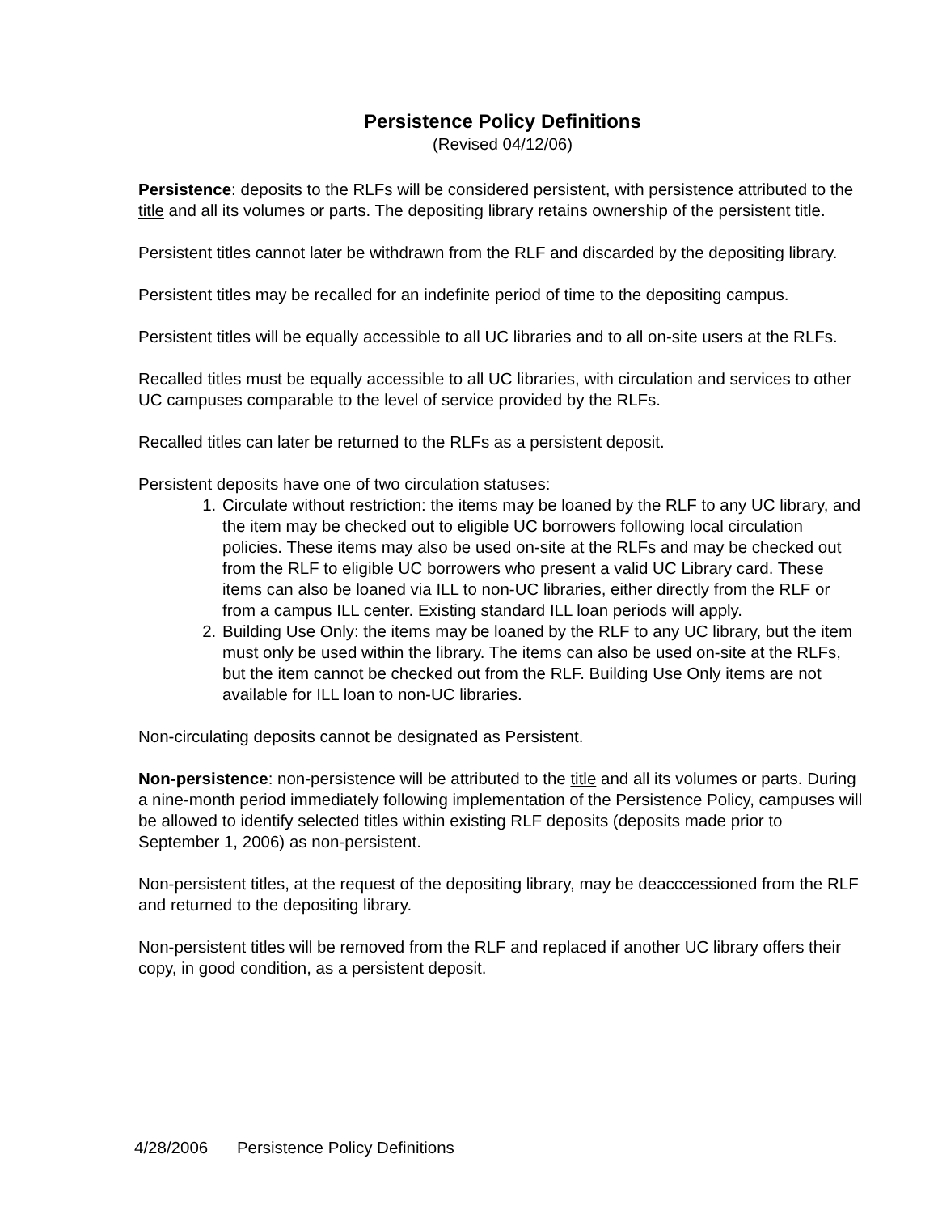Persistence Policy Definitions
(Revised 04/12/06)
Persistence: deposits to the RLFs will be considered persistent, with persistence attributed to the title and all its volumes or parts. The depositing library retains ownership of the persistent title.
Persistent titles cannot later be withdrawn from the RLF and discarded by the depositing library.
Persistent titles may be recalled for an indefinite period of time to the depositing campus.
Persistent titles will be equally accessible to all UC libraries and to all on-site users at the RLFs.
Recalled titles must be equally accessible to all UC libraries, with circulation and services to other UC campuses comparable to the level of service provided by the RLFs.
Recalled titles can later be returned to the RLFs as a persistent deposit.
Persistent deposits have one of two circulation statuses:
1. Circulate without restriction: the items may be loaned by the RLF to any UC library, and the item may be checked out to eligible UC borrowers following local circulation policies. These items may also be used on-site at the RLFs and may be checked out from the RLF to eligible UC borrowers who present a valid UC Library card. These items can also be loaned via ILL to non-UC libraries, either directly from the RLF or from a campus ILL center. Existing standard ILL loan periods will apply.
2. Building Use Only: the items may be loaned by the RLF to any UC library, but the item must only be used within the library. The items can also be used on-site at the RLFs, but the item cannot be checked out from the RLF. Building Use Only items are not available for ILL loan to non-UC libraries.
Non-circulating deposits cannot be designated as Persistent.
Non-persistence: non-persistence will be attributed to the title and all its volumes or parts. During a nine-month period immediately following implementation of the Persistence Policy, campuses will be allowed to identify selected titles within existing RLF deposits (deposits made prior to September 1, 2006) as non-persistent.
Non-persistent titles, at the request of the depositing library, may be deacccessioned from the RLF and returned to the depositing library.
Non-persistent titles will be removed from the RLF and replaced if another UC library offers their copy, in good condition, as a persistent deposit.
4/28/2006 Persistence Policy Definitions